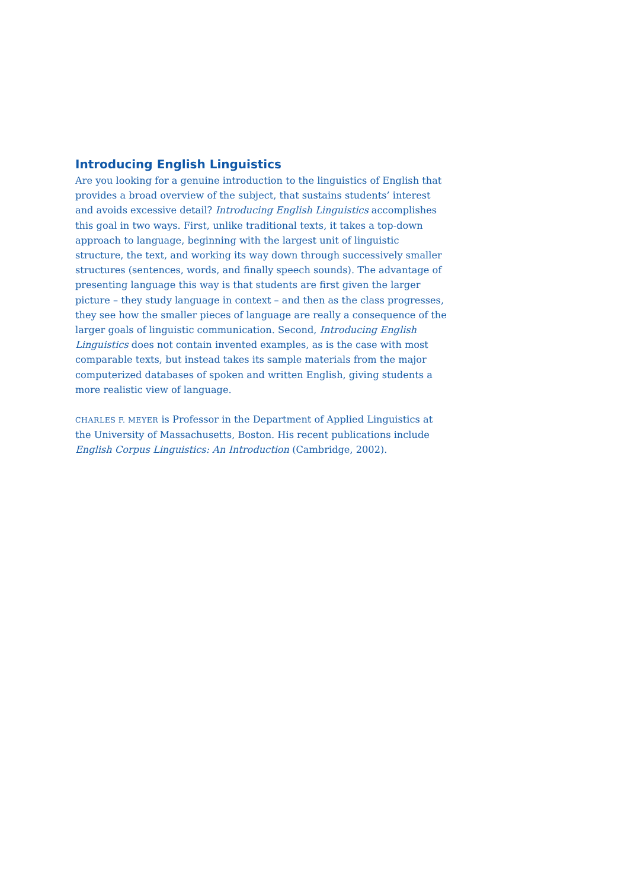Introducing English Linguistics
Are you looking for a genuine introduction to the linguistics of English that provides a broad overview of the subject, that sustains students’ interest and avoids excessive detail? Introducing English Linguistics accomplishes this goal in two ways. First, unlike traditional texts, it takes a top-down approach to language, beginning with the largest unit of linguistic structure, the text, and working its way down through successively smaller structures (sentences, words, and finally speech sounds). The advantage of presenting language this way is that students are first given the larger picture – they study language in context – and then as the class progresses, they see how the smaller pieces of language are really a consequence of the larger goals of linguistic communication. Second, Introducing English Linguistics does not contain invented examples, as is the case with most comparable texts, but instead takes its sample materials from the major computerized databases of spoken and written English, giving students a more realistic view of language.
CHARLES F. MEYER is Professor in the Department of Applied Linguistics at the University of Massachusetts, Boston. His recent publications include English Corpus Linguistics: An Introduction (Cambridge, 2002).